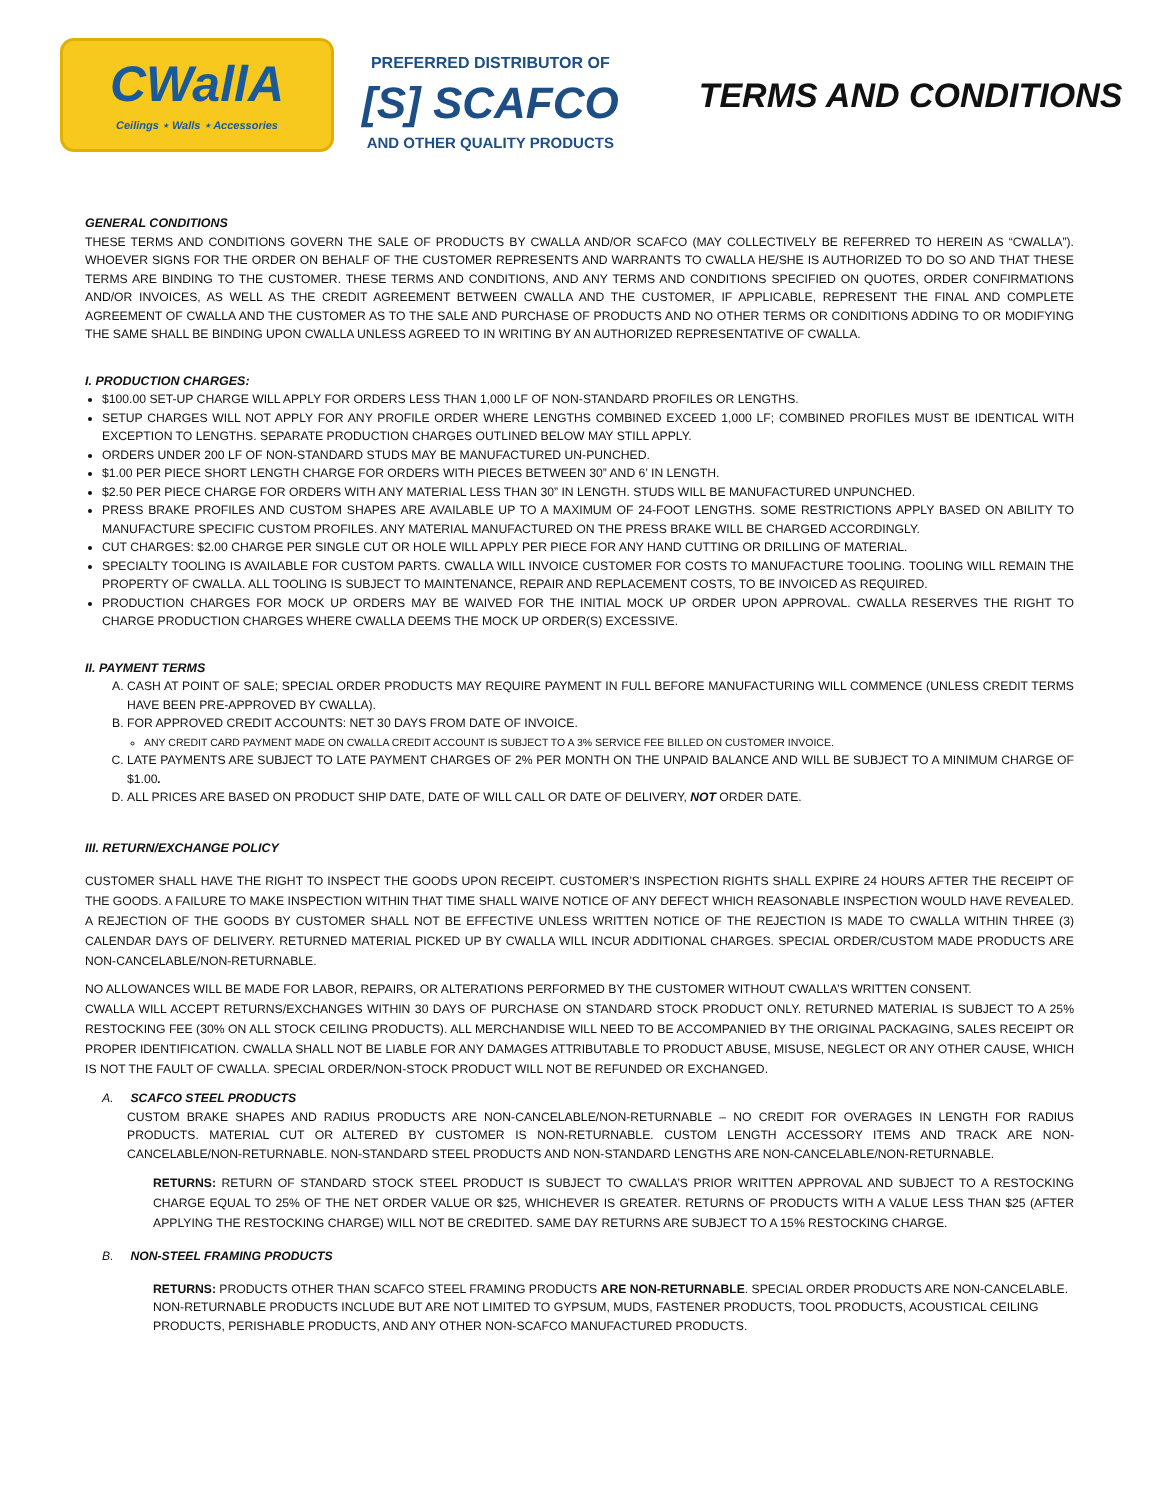CWallA
Ceilings ⋆ Walls ⋆ Accessories
PREFERRED DISTRIBUTOR OF
[S] SCAFCO
AND OTHER QUALITY PRODUCTS
TERMS AND CONDITIONS
GENERAL CONDITIONS
THESE TERMS AND CONDITIONS GOVERN THE SALE OF PRODUCTS BY CWALLA AND/OR SCAFCO (MAY COLLECTIVELY BE REFERRED TO HEREIN AS “CWALLA”). WHOEVER SIGNS FOR THE ORDER ON BEHALF OF THE CUSTOMER REPRESENTS AND WARRANTS TO CWALLA HE/SHE IS AUTHORIZED TO DO SO AND THAT THESE TERMS ARE BINDING TO THE CUSTOMER. THESE TERMS AND CONDITIONS, AND ANY TERMS AND CONDITIONS SPECIFIED ON QUOTES, ORDER CONFIRMATIONS AND/OR INVOICES, AS WELL AS THE CREDIT AGREEMENT BETWEEN CWALLA AND THE CUSTOMER, IF APPLICABLE, REPRESENT THE FINAL AND COMPLETE AGREEMENT OF CWALLA AND THE CUSTOMER AS TO THE SALE AND PURCHASE OF PRODUCTS AND NO OTHER TERMS OR CONDITIONS ADDING TO OR MODIFYING THE SAME SHALL BE BINDING UPON CWALLA UNLESS AGREED TO IN WRITING BY AN AUTHORIZED REPRESENTATIVE OF CWALLA.
I. PRODUCTION CHARGES:
$100.00 SET-UP CHARGE WILL APPLY FOR ORDERS LESS THAN 1,000 LF OF NON-STANDARD PROFILES OR LENGTHS.
SETUP CHARGES WILL NOT APPLY FOR ANY PROFILE ORDER WHERE LENGTHS COMBINED EXCEED 1,000 LF; COMBINED PROFILES MUST BE IDENTICAL WITH EXCEPTION TO LENGTHS. SEPARATE PRODUCTION CHARGES OUTLINED BELOW MAY STILL APPLY.
ORDERS UNDER 200 LF OF NON-STANDARD STUDS MAY BE MANUFACTURED UN-PUNCHED.
$1.00 PER PIECE SHORT LENGTH CHARGE FOR ORDERS WITH PIECES BETWEEN 30” AND 6’ IN LENGTH.
$2.50 PER PIECE CHARGE FOR ORDERS WITH ANY MATERIAL LESS THAN 30” IN LENGTH. STUDS WILL BE MANUFACTURED UNPUNCHED.
PRESS BRAKE PROFILES AND CUSTOM SHAPES ARE AVAILABLE UP TO A MAXIMUM OF 24-FOOT LENGTHS. SOME RESTRICTIONS APPLY BASED ON ABILITY TO MANUFACTURE SPECIFIC CUSTOM PROFILES. ANY MATERIAL MANUFACTURED ON THE PRESS BRAKE WILL BE CHARGED ACCORDINGLY.
CUT CHARGES: $2.00 CHARGE PER SINGLE CUT OR HOLE WILL APPLY PER PIECE FOR ANY HAND CUTTING OR DRILLING OF MATERIAL.
SPECIALTY TOOLING IS AVAILABLE FOR CUSTOM PARTS. CWALLA WILL INVOICE CUSTOMER FOR COSTS TO MANUFACTURE TOOLING. TOOLING WILL REMAIN THE PROPERTY OF CWALLA. ALL TOOLING IS SUBJECT TO MAINTENANCE, REPAIR AND REPLACEMENT COSTS, TO BE INVOICED AS REQUIRED.
PRODUCTION CHARGES FOR MOCK UP ORDERS MAY BE WAIVED FOR THE INITIAL MOCK UP ORDER UPON APPROVAL. CWALLA RESERVES THE RIGHT TO CHARGE PRODUCTION CHARGES WHERE CWALLA DEEMS THE MOCK UP ORDER(S) EXCESSIVE.
II. PAYMENT TERMS
A. CASH AT POINT OF SALE; SPECIAL ORDER PRODUCTS MAY REQUIRE PAYMENT IN FULL BEFORE MANUFACTURING WILL COMMENCE (UNLESS CREDIT TERMS HAVE BEEN PRE-APPROVED BY CWALLA).
B. FOR APPROVED CREDIT ACCOUNTS: NET 30 DAYS FROM DATE OF INVOICE.
ANY CREDIT CARD PAYMENT MADE ON CWALLA CREDIT ACCOUNT IS SUBJECT TO A 3% SERVICE FEE BILLED ON CUSTOMER INVOICE.
C. LATE PAYMENTS ARE SUBJECT TO LATE PAYMENT CHARGES OF 2% PER MONTH ON THE UNPAID BALANCE AND WILL BE SUBJECT TO A MINIMUM CHARGE OF $1.00.
D. ALL PRICES ARE BASED ON PRODUCT SHIP DATE, DATE OF WILL CALL OR DATE OF DELIVERY, NOT ORDER DATE.
III. RETURN/EXCHANGE POLICY
CUSTOMER SHALL HAVE THE RIGHT TO INSPECT THE GOODS UPON RECEIPT. CUSTOMER’S INSPECTION RIGHTS SHALL EXPIRE 24 HOURS AFTER THE RECEIPT OF THE GOODS. A FAILURE TO MAKE INSPECTION WITHIN THAT TIME SHALL WAIVE NOTICE OF ANY DEFECT WHICH REASONABLE INSPECTION WOULD HAVE REVEALED. A REJECTION OF THE GOODS BY CUSTOMER SHALL NOT BE EFFECTIVE UNLESS WRITTEN NOTICE OF THE REJECTION IS MADE TO CWALLA WITHIN THREE (3) CALENDAR DAYS OF DELIVERY. RETURNED MATERIAL PICKED UP BY CWALLA WILL INCUR ADDITIONAL CHARGES. SPECIAL ORDER/CUSTOM MADE PRODUCTS ARE NON-CANCELABLE/NON-RETURNABLE.
NO ALLOWANCES WILL BE MADE FOR LABOR, REPAIRS, OR ALTERATIONS PERFORMED BY THE CUSTOMER WITHOUT CWALLA’S WRITTEN CONSENT.
CWALLA WILL ACCEPT RETURNS/EXCHANGES WITHIN 30 DAYS OF PURCHASE ON STANDARD STOCK PRODUCT ONLY. RETURNED MATERIAL IS SUBJECT TO A 25% RESTOCKING FEE (30% ON ALL STOCK CEILING PRODUCTS). ALL MERCHANDISE WILL NEED TO BE ACCOMPANIED BY THE ORIGINAL PACKAGING, SALES RECEIPT OR PROPER IDENTIFICATION. CWALLA SHALL NOT BE LIABLE FOR ANY DAMAGES ATTRIBUTABLE TO PRODUCT ABUSE, MISUSE, NEGLECT OR ANY OTHER CAUSE, WHICH IS NOT THE FAULT OF CWALLA. SPECIAL ORDER/NON-STOCK PRODUCT WILL NOT BE REFUNDED OR EXCHANGED.
A. SCAFCO STEEL PRODUCTS
CUSTOM BRAKE SHAPES AND RADIUS PRODUCTS ARE NON-CANCELABLE/NON-RETURNABLE – NO CREDIT FOR OVERAGES IN LENGTH FOR RADIUS PRODUCTS. MATERIAL CUT OR ALTERED BY CUSTOMER IS NON-RETURNABLE. CUSTOM LENGTH ACCESSORY ITEMS AND TRACK ARE NON-CANCELABLE/NON-RETURNABLE. NON-STANDARD STEEL PRODUCTS AND NON-STANDARD LENGTHS ARE NON-CANCELABLE/NON-RETURNABLE.
RETURNS: RETURN OF STANDARD STOCK STEEL PRODUCT IS SUBJECT TO CWALLA’S PRIOR WRITTEN APPROVAL AND SUBJECT TO A RESTOCKING CHARGE EQUAL TO 25% OF THE NET ORDER VALUE OR $25, WHICHEVER IS GREATER. RETURNS OF PRODUCTS WITH A VALUE LESS THAN $25 (AFTER APPLYING THE RESTOCKING CHARGE) WILL NOT BE CREDITED. SAME DAY RETURNS ARE SUBJECT TO A 15% RESTOCKING CHARGE.
B. NON-STEEL FRAMING PRODUCTS
RETURNS: PRODUCTS OTHER THAN SCAFCO STEEL FRAMING PRODUCTS ARE NON-RETURNABLE. SPECIAL ORDER PRODUCTS ARE NON-CANCELABLE. NON-RETURNABLE PRODUCTS INCLUDE BUT ARE NOT LIMITED TO GYPSUM, MUDS, FASTENER PRODUCTS, TOOL PRODUCTS, ACOUSTICAL CEILING PRODUCTS, PERISHABLE PRODUCTS, AND ANY OTHER NON-SCAFCO MANUFACTURED PRODUCTS.